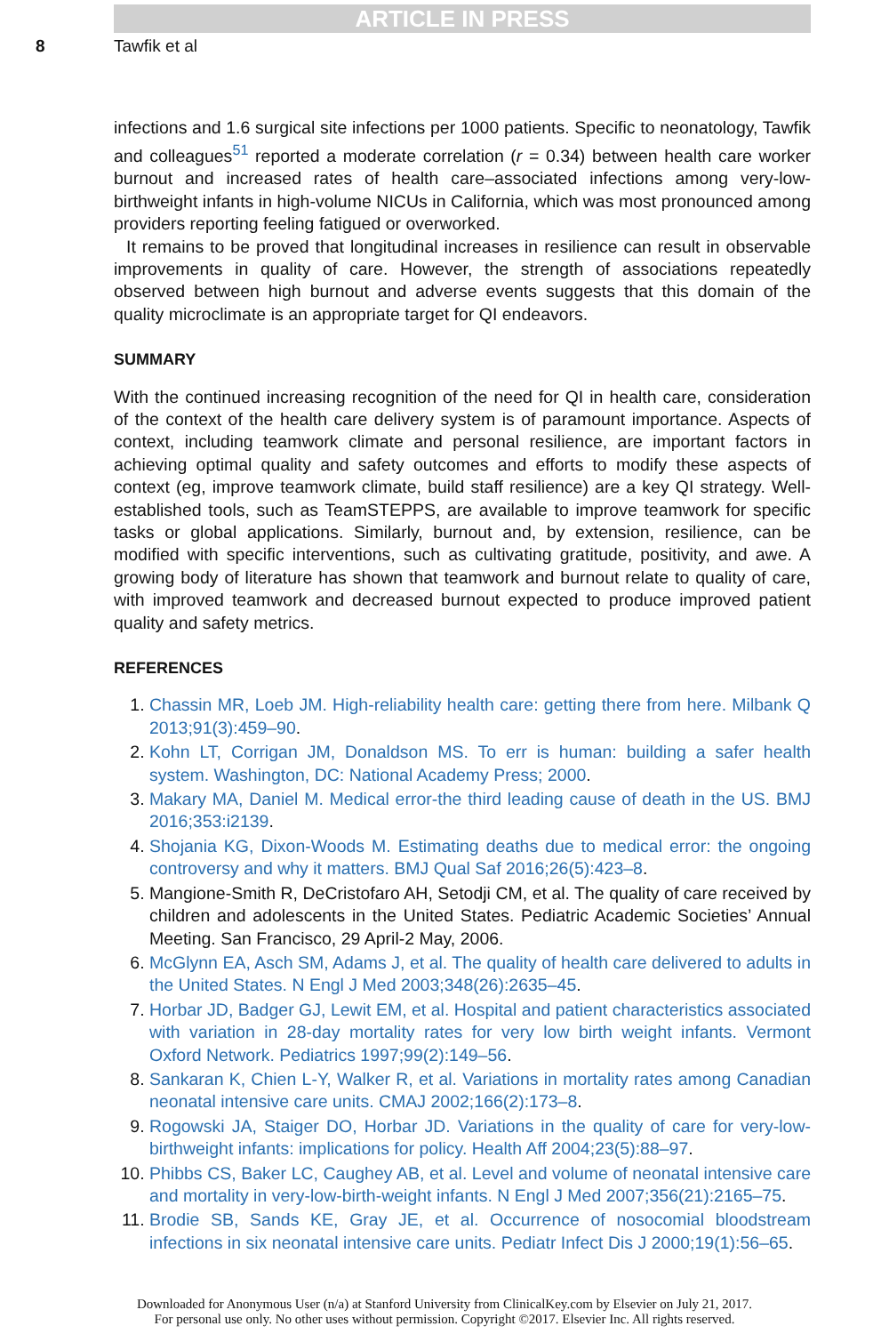ARTICLE IN PRESS
8 Tawfik et al
infections and 1.6 surgical site infections per 1000 patients. Specific to neonatology, Tawfik and colleagues<sup>51</sup> reported a moderate correlation (r = 0.34) between health care worker burnout and increased rates of health care–associated infections among very-low-birthweight infants in high-volume NICUs in California, which was most pronounced among providers reporting feeling fatigued or overworked.
It remains to be proved that longitudinal increases in resilience can result in observable improvements in quality of care. However, the strength of associations repeatedly observed between high burnout and adverse events suggests that this domain of the quality microclimate is an appropriate target for QI endeavors.
SUMMARY
With the continued increasing recognition of the need for QI in health care, consideration of the context of the health care delivery system is of paramount importance. Aspects of context, including teamwork climate and personal resilience, are important factors in achieving optimal quality and safety outcomes and efforts to modify these aspects of context (eg, improve teamwork climate, build staff resilience) are a key QI strategy. Well-established tools, such as TeamSTEPPS, are available to improve teamwork for specific tasks or global applications. Similarly, burnout and, by extension, resilience, can be modified with specific interventions, such as cultivating gratitude, positivity, and awe. A growing body of literature has shown that teamwork and burnout relate to quality of care, with improved teamwork and decreased burnout expected to produce improved patient quality and safety metrics.
REFERENCES
1. Chassin MR, Loeb JM. High-reliability health care: getting there from here. Milbank Q 2013;91(3):459–90.
2. Kohn LT, Corrigan JM, Donaldson MS. To err is human: building a safer health system. Washington, DC: National Academy Press; 2000.
3. Makary MA, Daniel M. Medical error-the third leading cause of death in the US. BMJ 2016;353:i2139.
4. Shojania KG, Dixon-Woods M. Estimating deaths due to medical error: the ongoing controversy and why it matters. BMJ Qual Saf 2016;26(5):423–8.
5. Mangione-Smith R, DeCristofaro AH, Setodji CM, et al. The quality of care received by children and adolescents in the United States. Pediatric Academic Societies’ Annual Meeting. San Francisco, 29 April-2 May, 2006.
6. McGlynn EA, Asch SM, Adams J, et al. The quality of health care delivered to adults in the United States. N Engl J Med 2003;348(26):2635–45.
7. Horbar JD, Badger GJ, Lewit EM, et al. Hospital and patient characteristics associated with variation in 28-day mortality rates for very low birth weight infants. Vermont Oxford Network. Pediatrics 1997;99(2):149–56.
8. Sankaran K, Chien L-Y, Walker R, et al. Variations in mortality rates among Canadian neonatal intensive care units. CMAJ 2002;166(2):173–8.
9. Rogowski JA, Staiger DO, Horbar JD. Variations in the quality of care for very-low-birthweight infants: implications for policy. Health Aff 2004;23(5):88–97.
10. Phibbs CS, Baker LC, Caughey AB, et al. Level and volume of neonatal intensive care and mortality in very-low-birth-weight infants. N Engl J Med 2007;356(21):2165–75.
11. Brodie SB, Sands KE, Gray JE, et al. Occurrence of nosocomial bloodstream infections in six neonatal intensive care units. Pediatr Infect Dis J 2000;19(1):56–65.
Downloaded for Anonymous User (n/a) at Stanford University from ClinicalKey.com by Elsevier on July 21, 2017.
For personal use only. No other uses without permission. Copyright ©2017. Elsevier Inc. All rights reserved.